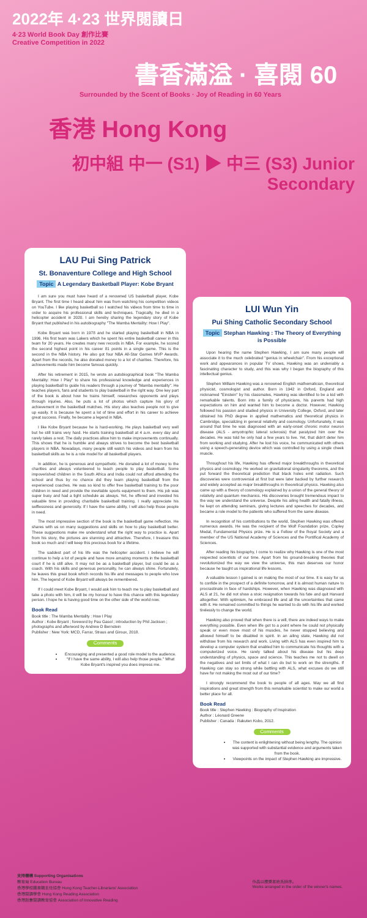2022年 4·23 世界閱讀日
4·23 World Book Day 創作比賽
Creative Competition in 2022
書香滿溢 · 喜閱 60
Surrounded by the Scent of Books · Joy of Reading in 60 Years
香港 Hong Kong
初中組 中一 (S1) ▶ 中三 (S3) Junior Secondary
LAU Pui Sing Patrick
St. Bonaventure College and High School
Topic A Legendary Basketball Player: Kobe Bryant
I am sure you must have heard of a renowned US basketball player, Kobe Bryant. The first time I heard about him was from watching his competition videos on YouTube. I like playing basketball so I watched his videos from time to time in order to acquire his professional skills and techniques. Tragically, he died in a helicopter accident in 2020. I am hereby sharing the legendary story of Kobe Bryant that published in his autobiography "The Mamba Mentality: How I Play".
Kobe Bryant was born in 1978 and he started playing basketball in NBA in 1996. His first team was Lakers which he spent his entire basketball career in this team for 20 years. He creates many new records in NBA. For example, he scored the second highest point in his career 81 points in a single game. This is the second in the NBA history. He also got four NBA All-Star Games MVP Awards. Apart from the records, he also donated money to a lot of charities. Therefore, his achievements made him become famous quickly.
After his retirement in 2015, he wrote an autobiographical book "The Mamba Mentality: How I Play" to share his professional knowledge and experiences in playing basketball to guide his readers through a journey of "Mamba mentality". He teaches players, fans and students to play basketball in the right way. One key part of the book is about how he trains himself, researches opponents and plays through injuries. Also, he puts a lot of photos which capture his glory of achievement in the basketball matches. His story also teaches people not to give up easily. It is because he spent a lot of time and effort in his career to achieve great success. Finally, he became a legend in NBA.
I like Kobe Bryant because he is hard-working. He plays basketball very well but he still trains very hard. He starts training basketball at 4 a.m. every day and rarely takes a rest. The daily practices allow him to make improvements continually. This shows that he is humble and always strives to become the best basketball players in NBA. Nowadays, many people still watch his videos and learn from his basketball skills as he is a role model for all basketball players.
In addition, he is generous and sympathetic. He donated a lot of money to the charities and always volunteered to teach people to play basketball. Some impoverished children in the South Africa and India could not afford attending the school and thus by no chance did they learn playing basketball from the experienced coaches. He was so kind to offer free basketball training to the poor children in need and provide the inevitable sports equipment to them. His job was super busy and had a tight schedule as always. Yet, he offered and invested his valuable time in providing charitable basketball training. I really appreciate his selflessness and generosity. If I have the same ability, I will also help those people in need.
The most impressive section of the book is the basketball game reflection. He shares with us on many suggestions and skills on how to play basketball better. These suggestions make me understand what the right way to practice is. Apart from his story, the pictures are stunning and attractive. Therefore, I treasure this book so much and I will keep this precious book for a lifetime.
The saddest part of his life was the helicopter accident. I believe he will continue to help a lot of people and have more amazing moments in the basketball court if he is still alive. It may not be as a basketball player, but could be as a coach. With his skills and generous personality, he can always shine. Fortunately, he leaves this great book which records his life and messages to people who love him. The legend of Kobe Bryant will always be remembered.
If I could meet Kobe Bryant, I would ask him to teach me to play basketball and take a photo with him, it will be my honour to have this chance with this legendary person. I hope he is having good time on the other side of the world now.
Book Read
Book title : The Mamba Mentality : How I Play
Author : Kobe Bryant ; foreword by Pau Gasol ; introduction by Phil Jackson ; photographs and afterword by Andrew D Bernstein
Publisher : New York: MCD, Farrar, Straus and Giroux, 2018.
Comments
Encouraging and presented a good role model to the audience.
"If I have the same ability, I will also help those people." What Kobe Bryant's inspired you does impress me.
LUI Wun Yin
Pui Shing Catholic Secondary School
Topic Stephan Hawking : The Theory of Everything is Possible
Upon hearing the name Stephen Hawking, I am sure many people will associate it to the much celebrated "genius in wheelchair". From his exceptional work and appearances in popular TV shows, Hawking was an undeniably a fascinating character to study, and this was why I began the biography of this intellectual genius.
Stephen William Hawking was a renowned English mathematician, theoretical physicist, cosmologist and author. Born in 1942 in Oxford, England and nicknamed "Einstein" by his classmates, Hawking was identified to be a kid with remarkable talents. Born into a family of physicians, his parents had high expectations on him and wanted him to become a doctor. However, Hawking followed his passion and studied physics in University College, Oxford, and later obtained his PhD degree in applied mathematics and theoretical physics in Cambridge, specializing in general relativity and cosmology. Unfortunately, it was around that time he was diagnosed with an early-onset chronic motor neuron disease (ALS - amyotrophic lateral sclerosis) that paralyzed him over the decades. He was told he only had a few years to live. Yet, that didn't deter him from working and studying. After he lost his voice, he communicated with others using a speech-generating device which was controlled by using a single cheek muscle.
Throughout his life, Hawking has offered major breakthroughs in theoretical physics and cosmology. He worked on gravitational singularity theorems, and the put forward the theoretical prediction that black holes emit radiation. Such discoveries were controversial at first but were later backed by further research and widely accepted as major breakthroughs in theoretical physics. Hawking also came up with a theory of cosmology explained by a union of the general theory of relativity and quantum mechanics. His discoveries brought tremendous impact to the way we understand the universe. Despite his ailing health and fatally illness, he kept on attending seminars, giving lectures and speeches for decades, and became a role model to the patients who suffered from the same disease.
In recognition of his contributions to the world, Stephen Hawking was offered numerous awards. He was the recipient of the Wolf Foundation prize, Copley Medal, Fundamental Physics prize. He is a Fellow of the Royal Society and a member of the US National Academy of Sciences and the Pontifical Academy of Sciences.
After reading his biography, I come to realize why Hawking is one of the most respected scientists of our time. Apart from his ground-breaking theories that revolutionized the way we view the universe, this man deserves our honor because he taught us inspirational life lessons.
A valuable lesson I gained is on making the most of our time. It is easy for us to confide in the prospect of a definite tomorrow, and it is almost human nature to procrastinate in face of hardships. However, when Hawking was diagnosed with ALS at 21, he did not show a stoic resignation towards his fate and quit Harvard altogether. With optimism, he embraced life and all the uncertainties that came with it. He remained committed to things he wanted to do with his life and worked tirelessly to change the world.
Hawking also proved that when there is a will, there are indeed ways to make everything possible. Even when life got to a point where he could not physically speak or even move most of his muscles, he never stopped believing and allowed himself to be disabled in spirit. In an ailing state, Hawking did not withdraw from his research and work. Living with ALS has even inspired him to develop a computer system that enabled him to communicate his thoughts with a computerized voice. He rarely talked about his disease but his deep understanding of physics, space and science. This teaches me not to dwell on the negatives and set limits of what I can do but to work on the strengths. If Hawking can stay so strong while battling with ALS, what excuses do we still have for not making the most out of our time?
I strongly recommend the book to people of all ages. May we all find inspirations and great strength from this remarkable scientist to make our world a better place for all.
Book Read
Book title : Stephen Hawking : Biography of Inspiration
Author : Léonard Greene
Publisher : Canada : Rakuten Kobo, 2012.
Comments
The content is enlightening without being lengthy. The opinion was supported with substantial evidence and arguments taken from the book.
Viewpoints on the impact of Stephen Hawking are impressive.
支持機構 Supporting Organisations
教育局 Education Bureau
香港學校圖書館主任協會 Hong Kong Teacher-Librarians' Association
香港閱讀學會 Hong Kong Reading Association
香港創意閱讀教育協會 Association of Innovative Reading
作品以獲獎者姓氏排序。
Works arranged in the order of the winner's names.